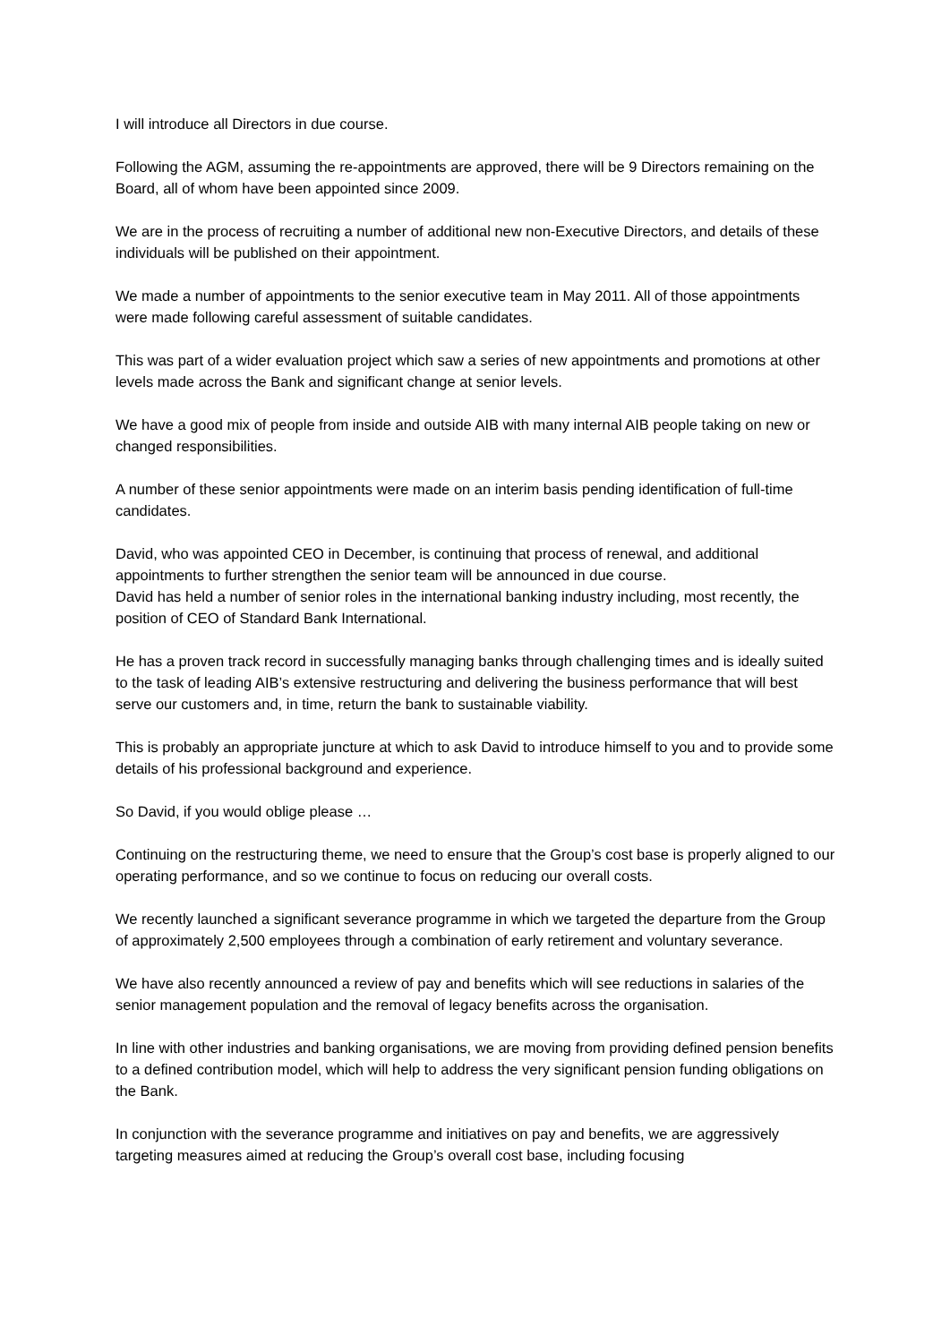I will introduce all Directors in due course.
Following the AGM, assuming the re-appointments are approved, there will be 9 Directors remaining on the Board, all of whom have been appointed since 2009.
We are in the process of recruiting a number of additional new non-Executive Directors, and details of these individuals will be published on their appointment.
We made a number of appointments to the senior executive team in May 2011. All of those appointments were made following careful assessment of suitable candidates.
This was part of a wider evaluation project which saw a series of new appointments and promotions at other levels made across the Bank and significant change at senior levels.
We have a good mix of people from inside and outside AIB with many internal AIB people taking on new or changed responsibilities.
A number of these senior appointments were made on an interim basis pending identification of full-time candidates.
David, who was appointed CEO in December, is continuing that process of renewal, and additional appointments to further strengthen the senior team will be announced in due course.
David has held a number of senior roles in the international banking industry including, most recently, the position of CEO of Standard Bank International.
He has a proven track record in successfully managing banks through challenging times and is ideally suited to the task of leading AIB’s extensive restructuring and delivering the business performance that will best serve our customers and, in time, return the bank to sustainable viability.
This is probably an appropriate juncture at which to ask David to introduce himself to you and to provide some details of his professional background and experience.
So David, if you would oblige please …
Continuing on the restructuring theme, we need to ensure that the Group’s cost base is properly aligned to our operating performance, and so we continue to focus on reducing our overall costs.
We recently launched a significant severance programme in which we targeted the departure from the Group of approximately 2,500 employees through a combination of early retirement and voluntary severance.
We have also recently announced a review of pay and benefits which will see reductions in salaries of the senior management population and the removal of legacy benefits across the organisation.
In line with other industries and banking organisations, we are moving from providing defined pension benefits to a defined contribution model, which will help to address the very significant pension funding obligations on the Bank.
In conjunction with the severance programme and initiatives on pay and benefits, we are aggressively targeting measures aimed at reducing the Group’s overall cost base, including focusing